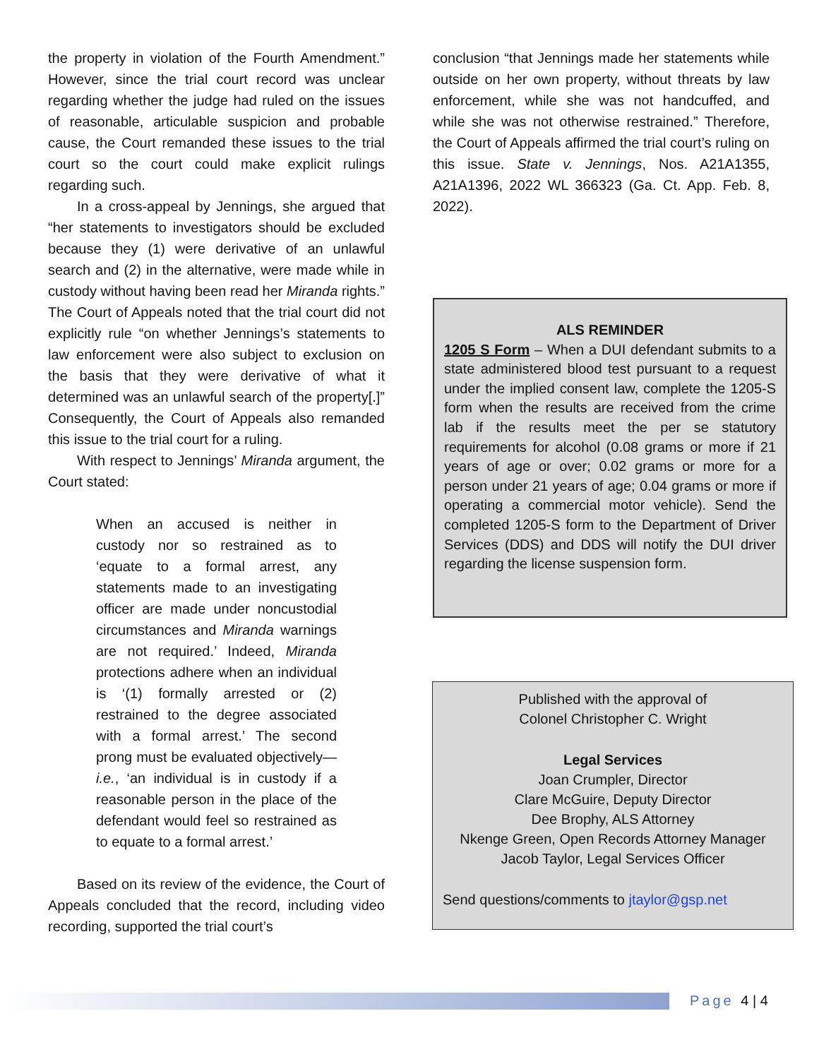the property in violation of the Fourth Amendment.” However, since the trial court record was unclear regarding whether the judge had ruled on the issues of reasonable, articulable suspicion and probable cause, the Court remanded these issues to the trial court so the court could make explicit rulings regarding such.
In a cross-appeal by Jennings, she argued that “her statements to investigators should be excluded because they (1) were derivative of an unlawful search and (2) in the alternative, were made while in custody without having been read her Miranda rights.” The Court of Appeals noted that the trial court did not explicitly rule “on whether Jennings’s statements to law enforcement were also subject to exclusion on the basis that they were derivative of what it determined was an unlawful search of the property[.]” Consequently, the Court of Appeals also remanded this issue to the trial court for a ruling.
With respect to Jennings’ Miranda argument, the Court stated:
When an accused is neither in custody nor so restrained as to ‘equate to a formal arrest, any statements made to an investigating officer are made under noncustodial circumstances and Miranda warnings are not required.’ Indeed, Miranda protections adhere when an individual is ‘(1) formally arrested or (2) restrained to the degree associated with a formal arrest.’ The second prong must be evaluated objectively—i.e., ‘an individual is in custody if a reasonable person in the place of the defendant would feel so restrained as to equate to a formal arrest.’
Based on its review of the evidence, the Court of Appeals concluded that the record, including video recording, supported the trial court’s
conclusion “that Jennings made her statements while outside on her own property, without threats by law enforcement, while she was not handcuffed, and while she was not otherwise restrained.” Therefore, the Court of Appeals affirmed the trial court’s ruling on this issue. State v. Jennings, Nos. A21A1355, A21A1396, 2022 WL 366323 (Ga. Ct. App. Feb. 8, 2022).
ALS REMINDER
1205 S Form – When a DUI defendant submits to a state administered blood test pursuant to a request under the implied consent law, complete the 1205-S form when the results are received from the crime lab if the results meet the per se statutory requirements for alcohol (0.08 grams or more if 21 years of age or over; 0.02 grams or more for a person under 21 years of age; 0.04 grams or more if operating a commercial motor vehicle). Send the completed 1205-S form to the Department of Driver Services (DDS) and DDS will notify the DUI driver regarding the license suspension form.
Published with the approval of
Colonel Christopher C. Wright
Legal Services
Joan Crumpler, Director
Clare McGuire, Deputy Director
Dee Brophy, ALS Attorney
Nkenge Green, Open Records Attorney Manager
Jacob Taylor, Legal Services Officer
Send questions/comments to jtaylor@gsp.net
Page 4 | 4